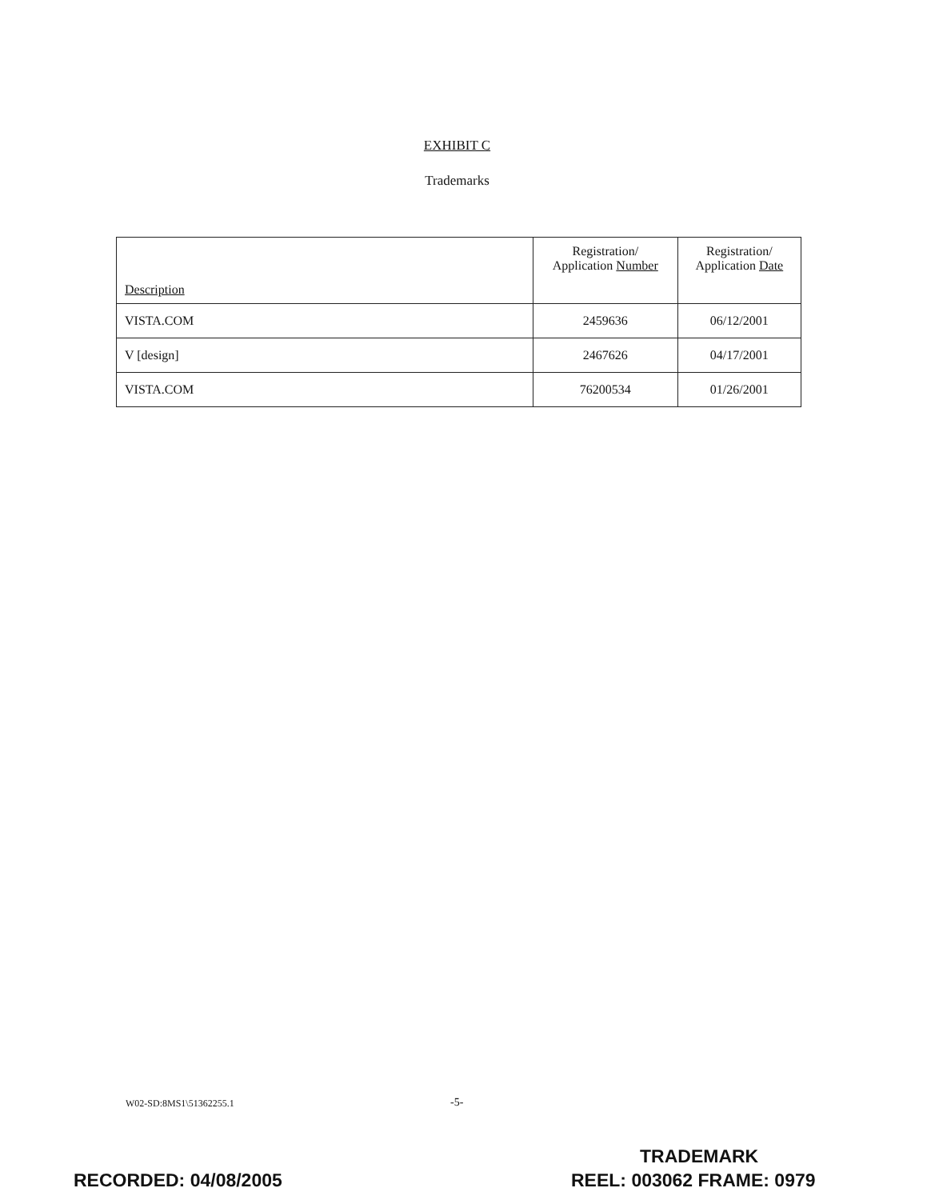EXHIBIT C
Trademarks
| Description | Registration/ Application Number | Registration/ Application Date |
| --- | --- | --- |
| VISTA.COM | 2459636 | 06/12/2001 |
| V [design] | 2467626 | 04/17/2001 |
| VISTA.COM | 76200534 | 01/26/2001 |
W02-SD:8MS1\51362255.1 -5-
TRADEMARK
RECORDED: 04/08/2005 REEL: 003062 FRAME: 0979